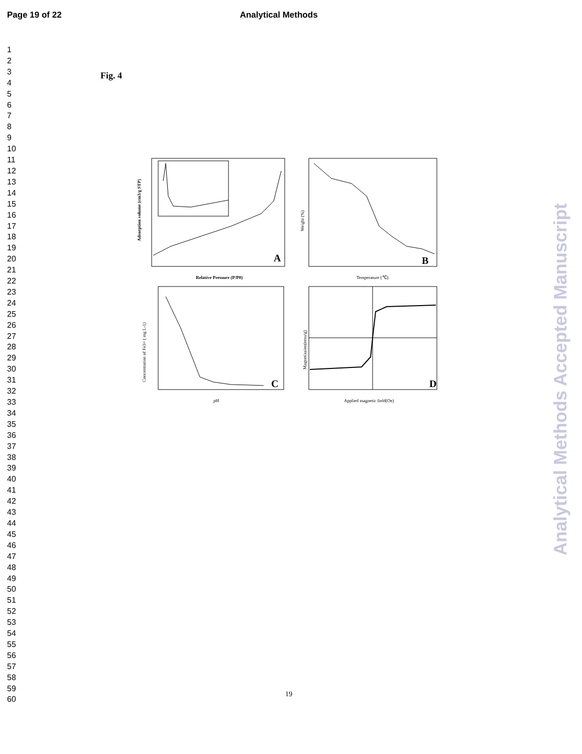Page 19 of 22 Analytical Methods
1
2
3
4
5
6
7
8
9
10
11
12
13
14
15
16
17
18
19
20
21
22
23
24
25
26
27
28
29
30
31
32
33
34
35
36
37
38
39
40
41
42
43
44
45
46
47
48
49
50
51
52
53
54
55
56
57
58
59
60
Fig. 4
A
Relative Pressure (P/P0)
Adsorption volume (cm3/g STP)
B
Temperature (℃)
Weight (%)
C
pH
Concentration of Fe3+ ( mg L-1)
D
Applied magnetic field(Oe)
Magnetizaion(emu/g)
Analytical Methods Accepted Manuscript
19